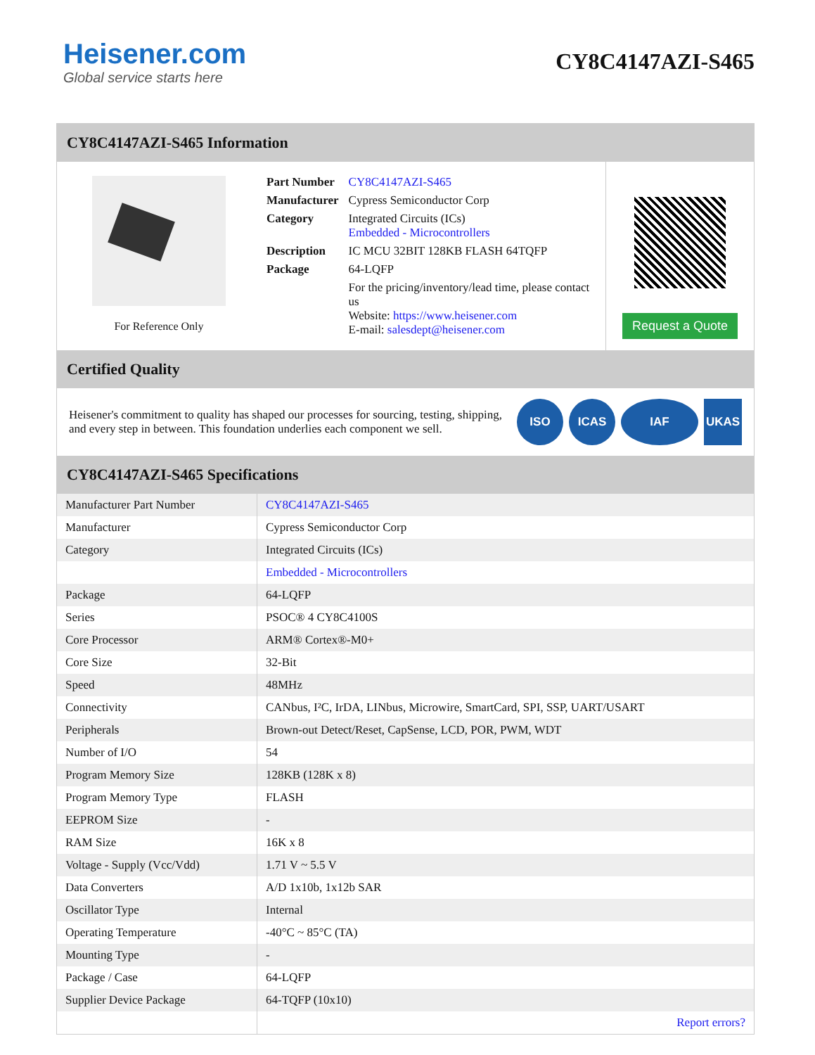Heisener.com
Global service starts here
CY8C4147AZI-S465
CY8C4147AZI-S465 Information
For Reference Only
| Part Number | CY8C4147AZI-S465 |
| Manufacturer | Cypress Semiconductor Corp |
| Category | Integrated Circuits (ICs) Embedded - Microcontrollers |
| Description | IC MCU 32BIT 128KB FLASH 64TQFP |
| Package | 64-LQFP |
| | For the pricing/inventory/lead time, please contact us Website: https://www.heisener.com E-mail: salesdept@heisener.com |
Request a Quote
Certified Quality
Heisener's commitment to quality has shaped our processes for sourcing, testing, shipping, and every step in between. This foundation underlies each component we sell.
ISO ICAS IAF UKAS
CY8C4147AZI-S465 Specifications
| Manufacturer Part Number | CY8C4147AZI-S465 |
| Manufacturer | Cypress Semiconductor Corp |
| Category | Integrated Circuits (ICs) |
| | Embedded - Microcontrollers |
| Package | 64-LQFP |
| Series | PSOC® 4 CY8C4100S |
| Core Processor | ARM® Cortex®-M0+ |
| Core Size | 32-Bit |
| Speed | 48MHz |
| Connectivity | CANbus, I²C, IrDA, LINbus, Microwire, SmartCard, SPI, SSP, UART/USART |
| Peripherals | Brown-out Detect/Reset, CapSense, LCD, POR, PWM, WDT |
| Number of I/O | 54 |
| Program Memory Size | 128KB (128K x 8) |
| Program Memory Type | FLASH |
| EEPROM Size | - |
| RAM Size | 16K x 8 |
| Voltage - Supply (Vcc/Vdd) | 1.71 V ~ 5.5 V |
| Data Converters | A/D 1x10b, 1x12b SAR |
| Oscillator Type | Internal |
| Operating Temperature | -40°C ~ 85°C (TA) |
| Mounting Type | - |
| Package / Case | 64-LQFP |
| Supplier Device Package | 64-TQFP (10x10) |
| | Report errors? |